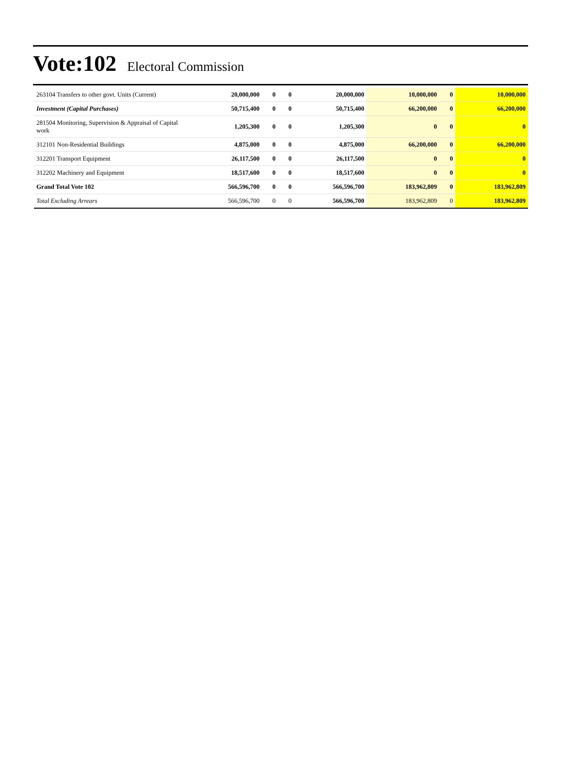Vote:102
Electoral Commission
| 263104 Transfers to other govt. Units (Current) | 20,000,000 | 0 | 0 | 20,000,000 | 10,000,000 | 0 | 10,000,000 |
| Investment (Capital Purchases) | 50,715,400 | 0 | 0 | 50,715,400 | 66,200,000 | 0 | 66,200,000 |
| 281504 Monitoring, Supervision & Appraisal of Capital work | 1,205,300 | 0 | 0 | 1,205,300 | 0 | 0 | 0 |
| 312101 Non-Residential Buildings | 4,875,000 | 0 | 0 | 4,875,000 | 66,200,000 | 0 | 66,200,000 |
| 312201 Transport Equipment | 26,117,500 | 0 | 0 | 26,117,500 | 0 | 0 | 0 |
| 312202 Machinery and Equipment | 18,517,600 | 0 | 0 | 18,517,600 | 0 | 0 | 0 |
| Grand Total Vote 102 | 566,596,700 | 0 | 0 | 566,596,700 | 183,962,809 | 0 | 183,962,809 |
| Total Excluding Arrears | 566,596,700 | 0 | 0 | 566,596,700 | 183,962,809 | 0 | 183,962,809 |